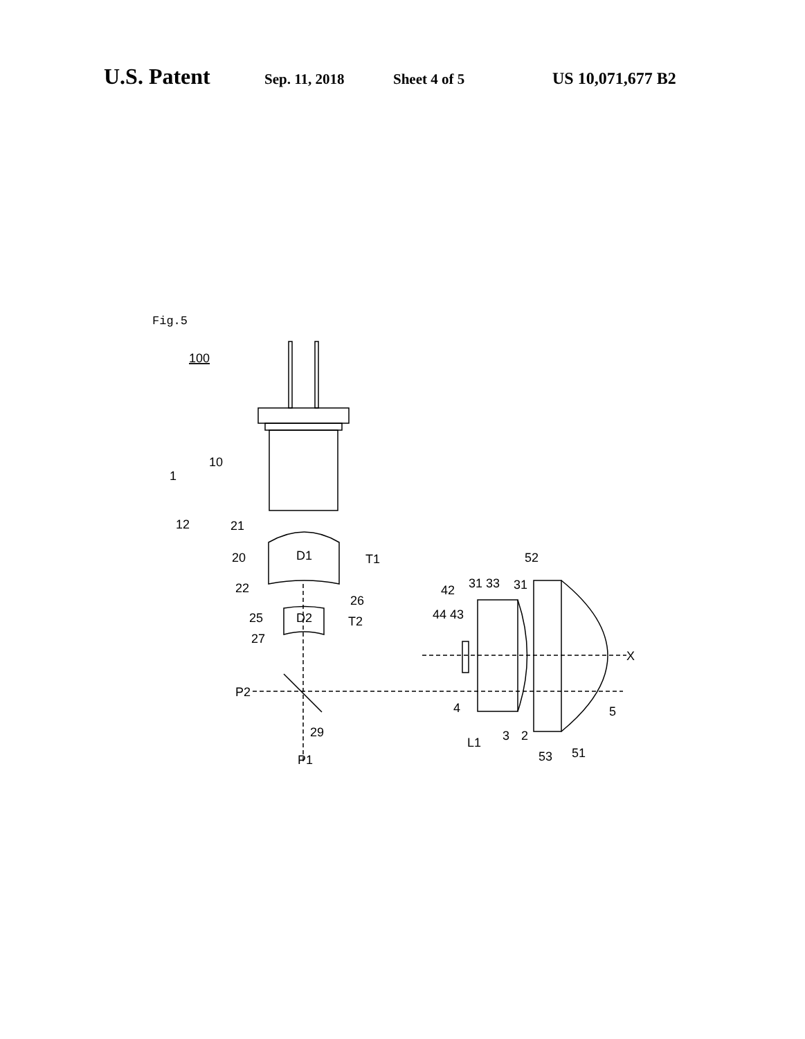U.S. Patent Sep. 11, 2018 Sheet 4 of 5 US 10,071,677 B2
Fig.5
100
1
10
12
21
20
D1
T1
22
26
25
D2
T2
27
P2
29
P1
42
44 43
4
L1
3
2
31 33
31
52
5
X
53
51